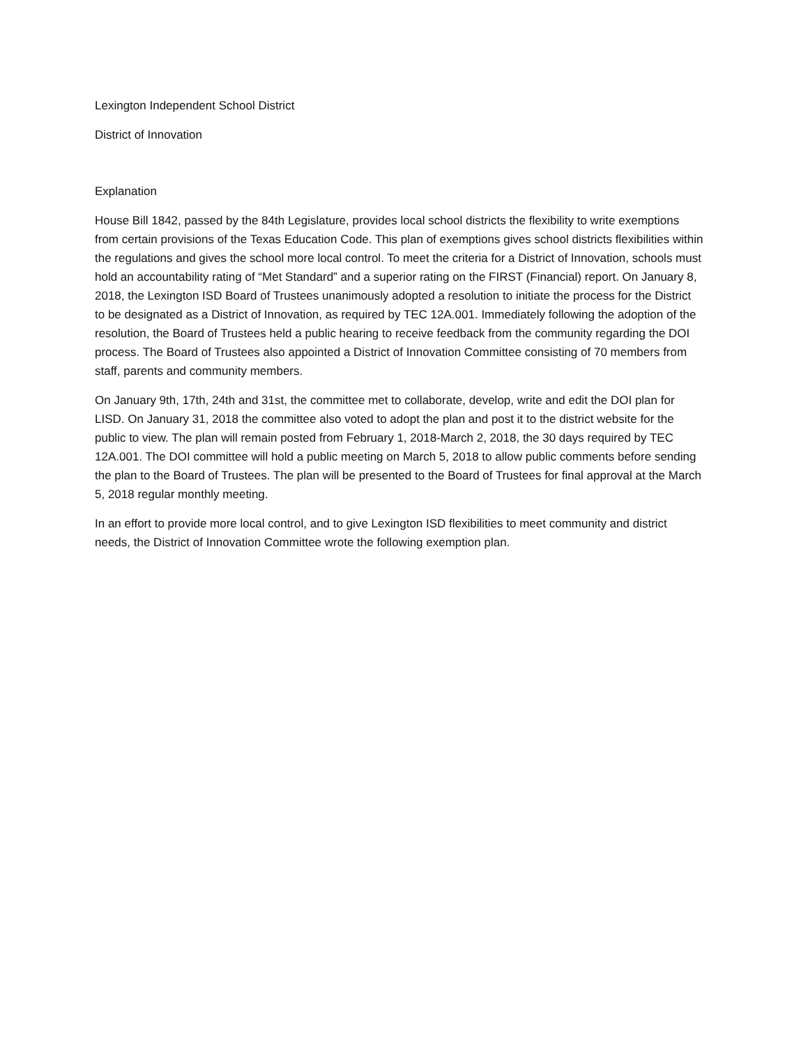Lexington Independent School District
District of Innovation
Explanation
House Bill 1842, passed by the 84th Legislature, provides local school districts the flexibility to write exemptions from certain provisions of the Texas Education Code. This plan of exemptions gives school districts flexibilities within the regulations and gives the school more local control. To meet the criteria for a District of Innovation, schools must hold an accountability rating of “Met Standard” and a superior rating on the FIRST (Financial) report. On January 8, 2018, the Lexington ISD Board of Trustees unanimously adopted a resolution to initiate the process for the District to be designated as a District of Innovation, as required by TEC 12A.001. Immediately following the adoption of the resolution, the Board of Trustees held a public hearing to receive feedback from the community regarding the DOI process. The Board of Trustees also appointed a District of Innovation Committee consisting of 70 members from staff, parents and community members.
On January 9th, 17th, 24th and 31st, the committee met to collaborate, develop, write and edit the DOI plan for LISD. On January 31, 2018 the committee also voted to adopt the plan and post it to the district website for the public to view. The plan will remain posted from February 1, 2018-March 2, 2018, the 30 days required by TEC 12A.001. The DOI committee will hold a public meeting on March 5, 2018 to allow public comments before sending the plan to the Board of Trustees. The plan will be presented to the Board of Trustees for final approval at the March 5, 2018 regular monthly meeting.
In an effort to provide more local control, and to give Lexington ISD flexibilities to meet community and district needs, the District of Innovation Committee wrote the following exemption plan.